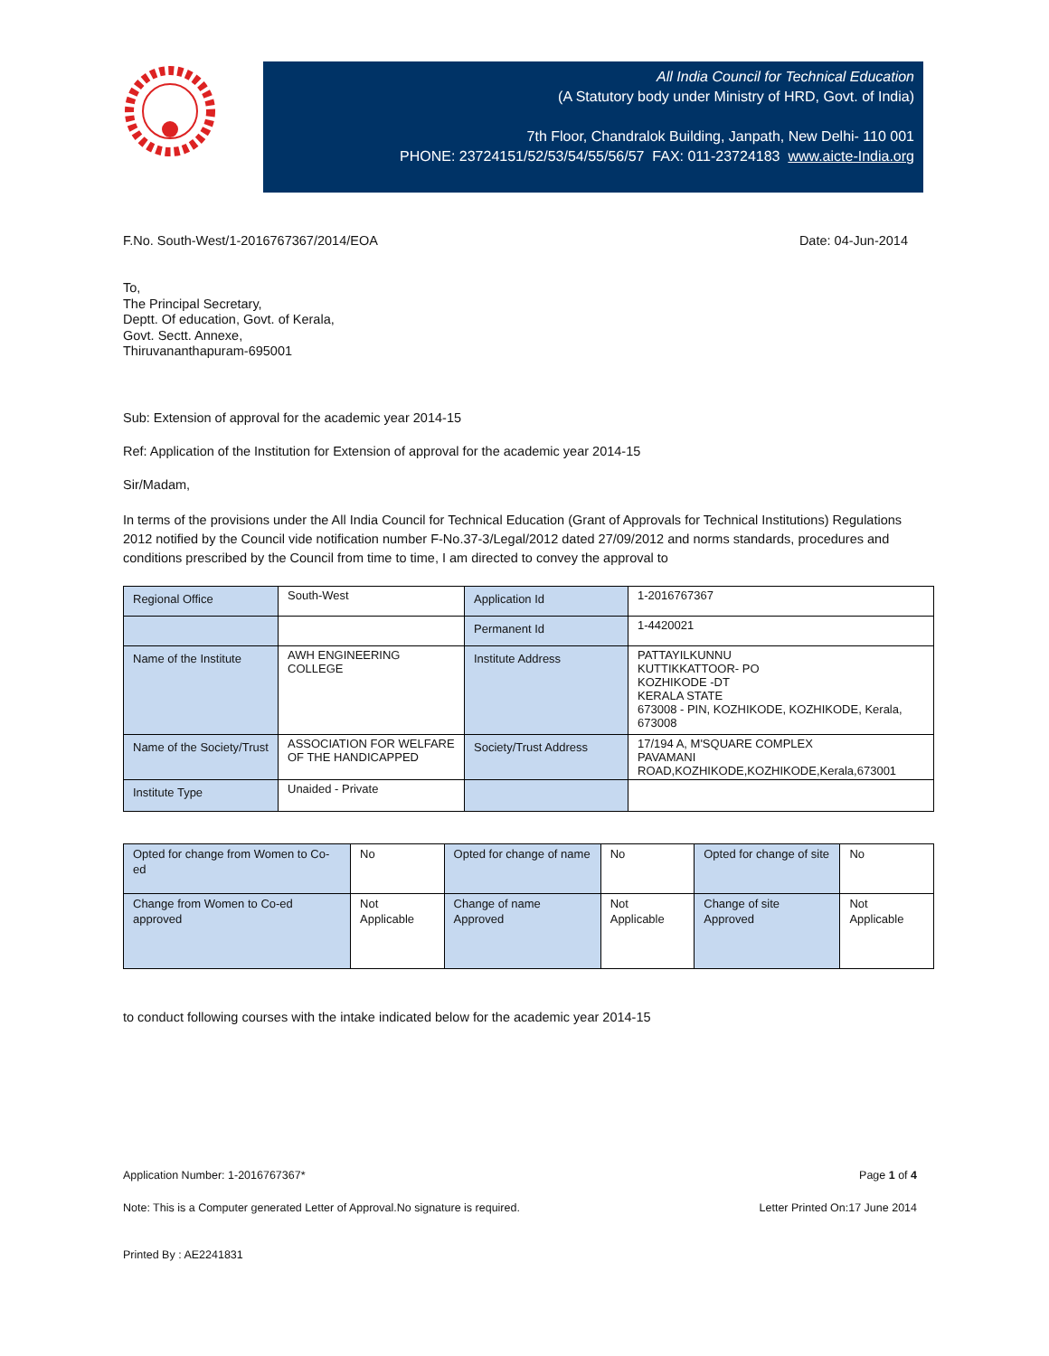All India Council for Technical Education
(A Statutory body under Ministry of HRD, Govt. of India)
7th Floor, Chandralok Building, Janpath, New Delhi- 110 001
PHONE: 23724151/52/53/54/55/56/57 FAX: 011-23724183 www.aicte-India.org
F.No. South-West/1-2016767367/2014/EOA Date: 04-Jun-2014
To,
The Principal Secretary,
Deptt. Of education, Govt. of Kerala,
Govt. Sectt. Annexe,
Thiruvananthapuram-695001
Sub: Extension of approval for the academic year 2014-15
Ref: Application of the Institution for Extension of approval for the academic year 2014-15
Sir/Madam,
In terms of the provisions under the All India Council for Technical Education (Grant of Approvals for Technical Institutions) Regulations 2012 notified by the Council vide notification number F-No.37-3/Legal/2012 dated 27/09/2012 and norms standards, procedures and conditions prescribed by the Council from time to time, I am directed to convey the approval to
| Regional Office | South-West | Application Id | 1-2016767367 |
| | | Permanent Id | 1-4420021 |
| Name of the Institute | AWH ENGINEERING COLLEGE | Institute Address | PATTAYILKUNNU KUTTIKKATTOOR- PO KOZHIKODE -DT KERALA STATE 673008 - PIN, KOZHIKODE, KOZHIKODE, Kerala, 673008 |
| Name of the Society/Trust | ASSOCIATION FOR WELFARE OF THE HANDICAPPED | Society/Trust Address | 17/194 A, M'SQUARE COMPLEX PAVAMANI ROAD,KOZHIKODE,KOZHIKODE,Kerala,673001 |
| Institute Type | Unaided - Private | | |
| Opted for change from Women to Co-ed | No | Opted for change of name | No | Opted for change of site | No |
| Change from Women to Co-ed approved | Not Applicable | Change of name Approved | Not Applicable | Change of site Approved | Not Applicable |
to conduct following courses with the intake indicated below for the academic year 2014-15
Application Number: 1-2016767367* Page 1 of 4
Note: This is a Computer generated Letter of Approval.No signature is required. Letter Printed On:17 June 2014
Printed By : AE2241831